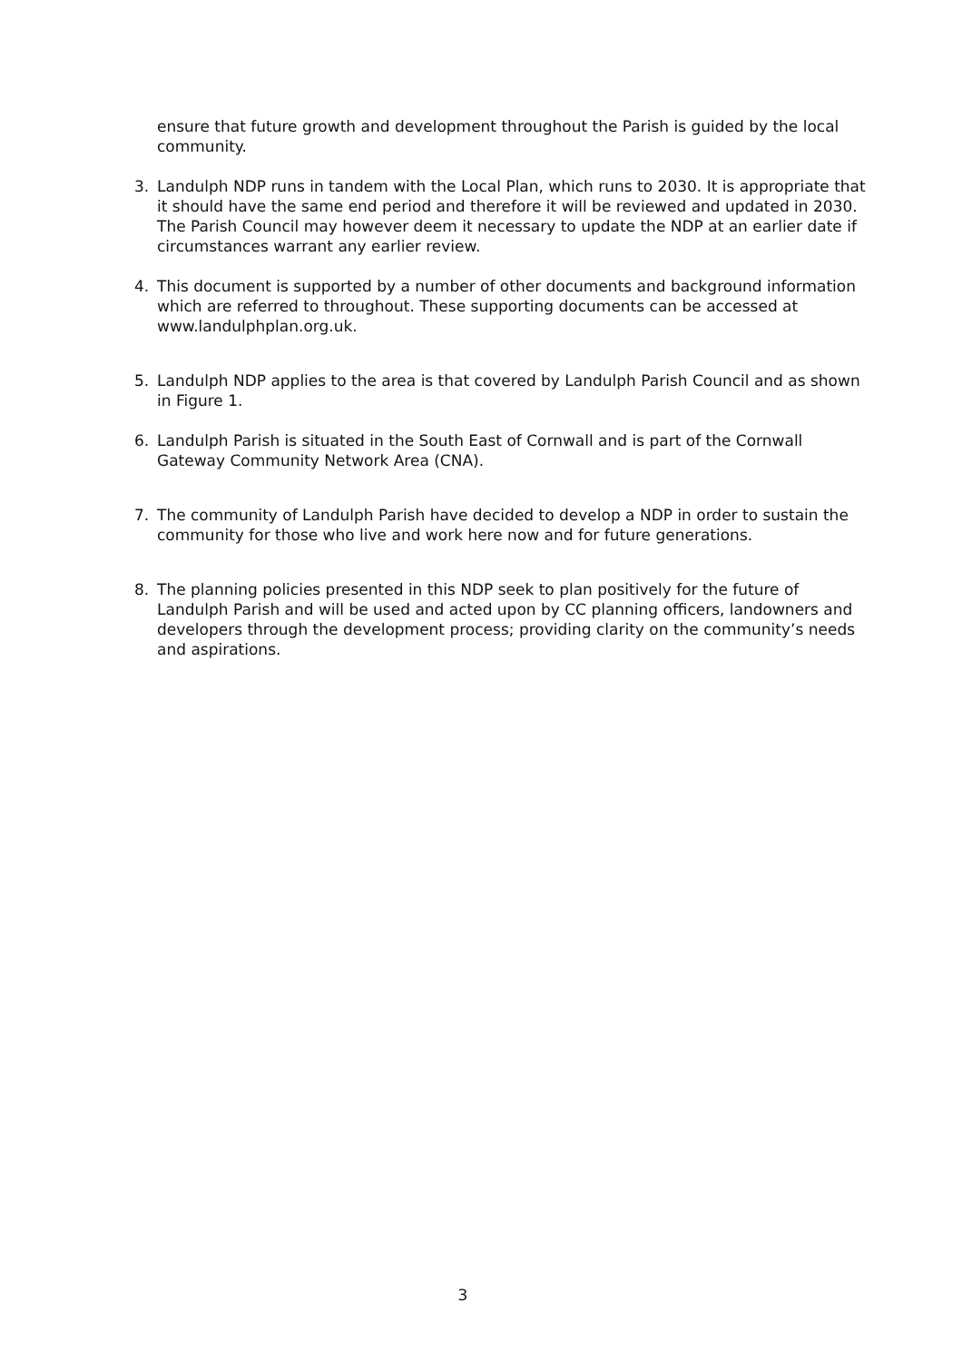ensure that future growth and development throughout the Parish is guided by the local community.
3. Landulph NDP runs in tandem with the Local Plan, which runs to 2030. It is appropriate that it should have the same end period and therefore it will be reviewed and updated in 2030. The Parish Council may however deem it necessary to update the NDP at an earlier date if circumstances warrant any earlier review.
4. This document is supported by a number of other documents and background information which are referred to throughout. These supporting documents can be accessed at www.landulphplan.org.uk.
5. Landulph NDP applies to the area is that covered by Landulph Parish Council and as shown in Figure 1.
6. Landulph Parish is situated in the South East of Cornwall and is part of the Cornwall Gateway Community Network Area (CNA).
7. The community of Landulph Parish have decided to develop a NDP in order to sustain the community for those who live and work here now and for future generations.
8. The planning policies presented in this NDP seek to plan positively for the future of Landulph Parish and will be used and acted upon by CC planning officers, landowners and developers through the development process; providing clarity on the community’s needs and aspirations.
3